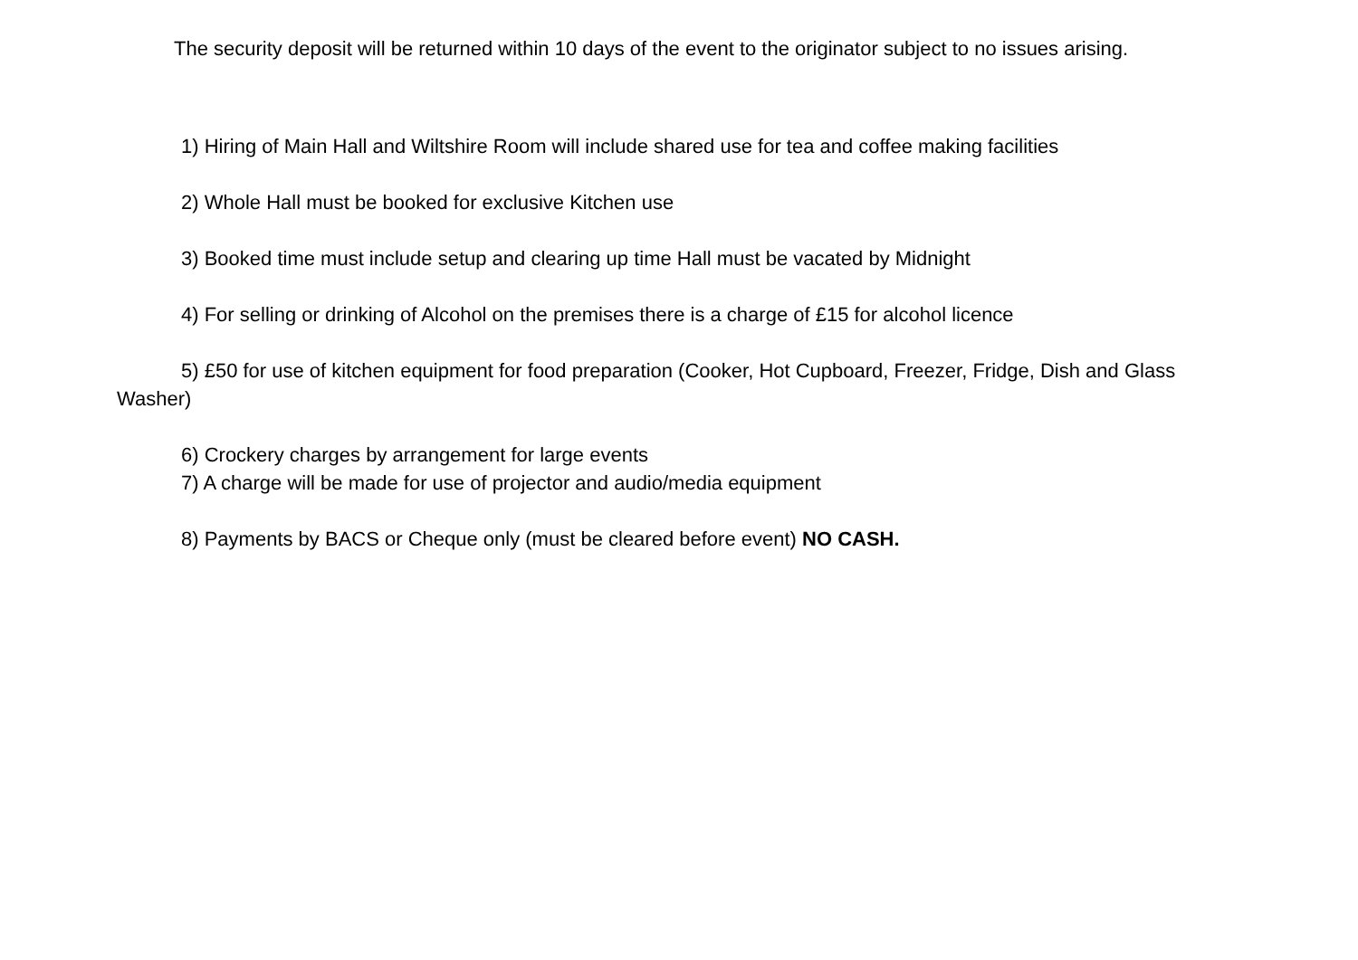The security deposit will be returned within 10 days of the event to the originator subject to no issues arising.
1) Hiring of Main Hall and Wiltshire Room will include shared use for tea and coffee making facilities
2) Whole Hall must be booked for exclusive Kitchen use
3) Booked time must include setup and clearing up time Hall must be vacated by Midnight
4) For selling or drinking of Alcohol on the premises there is a charge of £15 for alcohol licence
5) £50 for use of kitchen equipment for food preparation (Cooker, Hot Cupboard, Freezer, Fridge, Dish and Glass Washer)
6) Crockery charges by arrangement for large events
7) A charge will be made for use of projector and audio/media equipment
8) Payments by BACS or Cheque only (must be cleared before event) NO CASH.